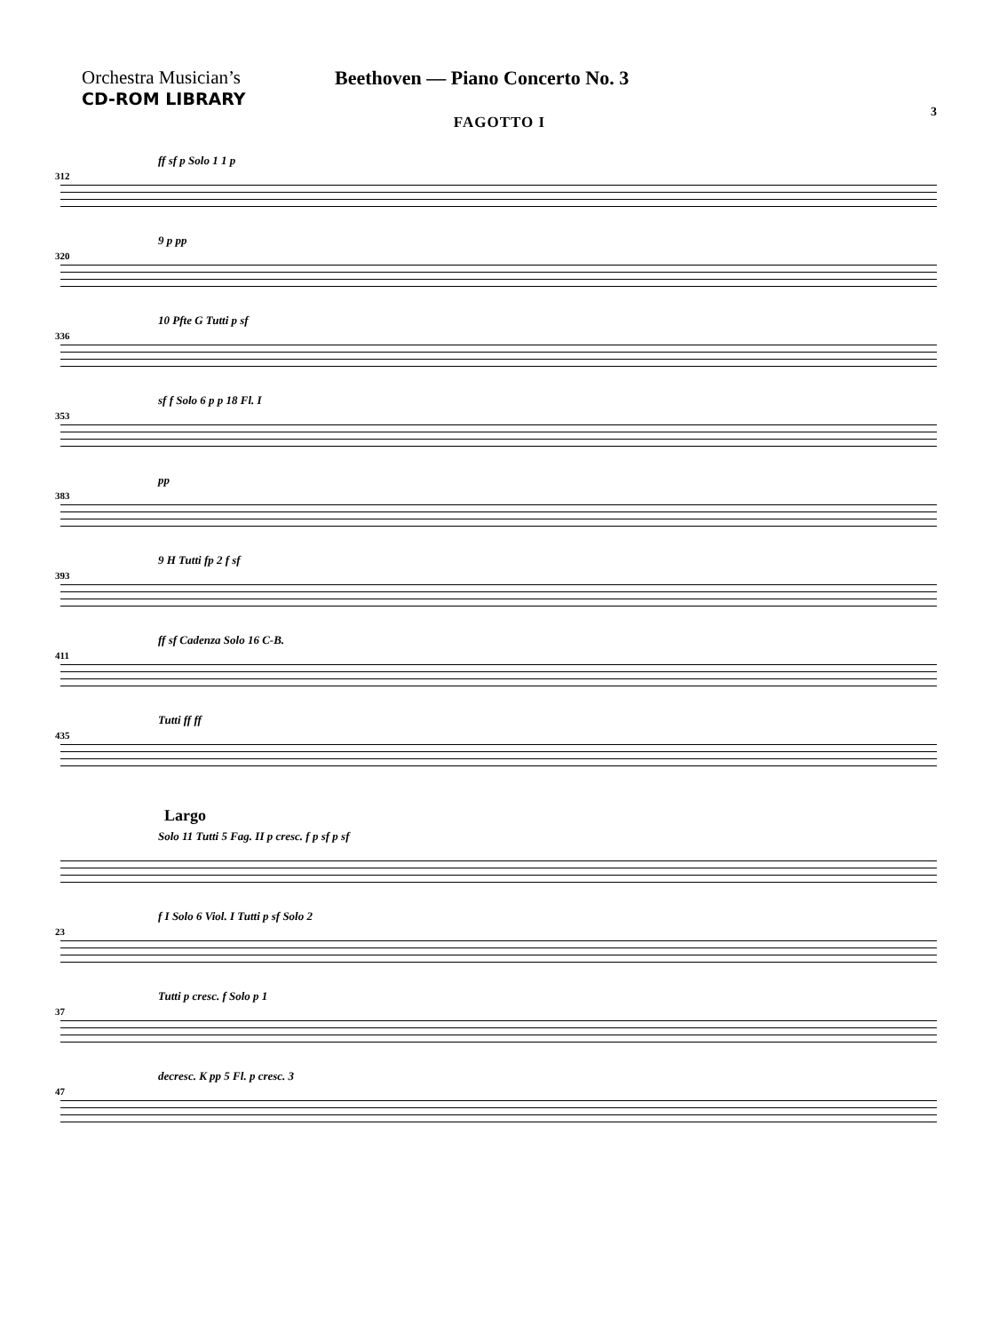Orchestra Musician’s
CD-ROM LIBRARY
Beethoven — Piano Concerto No. 3
3
FAGOTTO I
312
ff sf p Solo 1 1 p
320
9 p pp
336
10 Pfte G Tutti p sf
353
sf f Solo 6 p p 18 Fl. I
383
pp
393
9 H Tutti fp 2 f sf
411
ff sf Cadenza Solo 16 C-B.
435
Tutti ff ff
Largo
Solo 11 Tutti 5 Fag. II p cresc. f p sf p sf
23
f I Solo 6 Viol. I Tutti p sf Solo 2
37
Tutti p cresc. f Solo p 1
47
decresc. K pp 5 Fl. p cresc. 3